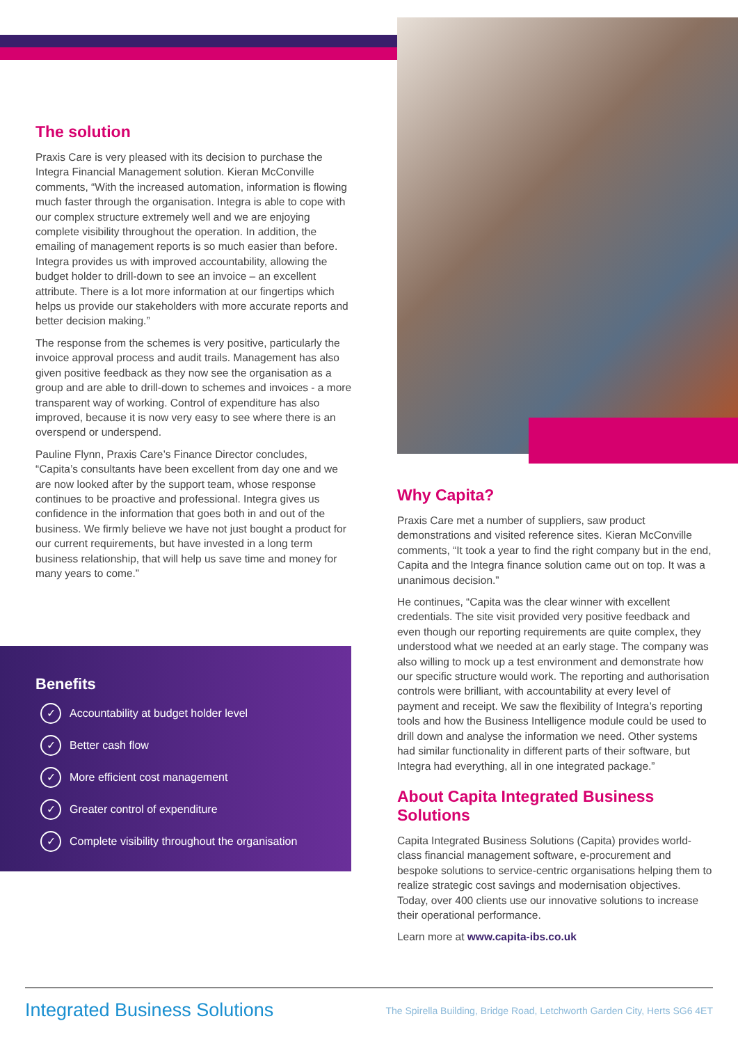The solution
Praxis Care is very pleased with its decision to purchase the Integra Financial Management solution. Kieran McConville comments, “With the increased automation, information is flowing much faster through the organisation. Integra is able to cope with our complex structure extremely well and we are enjoying complete visibility throughout the operation. In addition, the emailing of management reports is so much easier than before. Integra provides us with improved accountability, allowing the budget holder to drill-down to see an invoice – an excellent attribute. There is a lot more information at our fingertips which helps us provide our stakeholders with more accurate reports and better decision making.”
The response from the schemes is very positive, particularly the invoice approval process and audit trails. Management has also given positive feedback as they now see the organisation as a group and are able to drill-down to schemes and invoices - a more transparent way of working. Control of expenditure has also improved, because it is now very easy to see where there is an overspend or underspend.
Pauline Flynn, Praxis Care’s Finance Director concludes, “Capita’s consultants have been excellent from day one and we are now looked after by the support team, whose response continues to be proactive and professional. Integra gives us confidence in the information that goes both in and out of the business. We firmly believe we have not just bought a product for our current requirements, but have invested in a long term business relationship, that will help us save time and money for many years to come.”
Benefits
✓ Accountability at budget holder level
✓ Better cash flow
✓ More efficient cost management
✓ Greater control of expenditure
✓ Complete visibility throughout the organisation
Why Capita?
Praxis Care met a number of suppliers, saw product demonstrations and visited reference sites. Kieran McConville comments, “It took a year to find the right company but in the end, Capita and the Integra finance solution came out on top. It was a unanimous decision.”
He continues, “Capita was the clear winner with excellent credentials. The site visit provided very positive feedback and even though our reporting requirements are quite complex, they understood what we needed at an early stage. The company was also willing to mock up a test environment and demonstrate how our specific structure would work. The reporting and authorisation controls were brilliant, with accountability at every level of payment and receipt. We saw the flexibility of Integra’s reporting tools and how the Business Intelligence module could be used to drill down and analyse the information we need. Other systems had similar functionality in different parts of their software, but Integra had everything, all in one integrated package.”
About Capita Integrated Business Solutions
Capita Integrated Business Solutions (Capita) provides world-class financial management software, e-procurement and bespoke solutions to service-centric organisations helping them to realize strategic cost savings and modernisation objectives. Today, over 400 clients use our innovative solutions to increase their operational performance.
Learn more at www.capita-ibs.co.uk
Integrated Business Solutions The Spirella Building, Bridge Road, Letchworth Garden City, Herts SG6 4ET